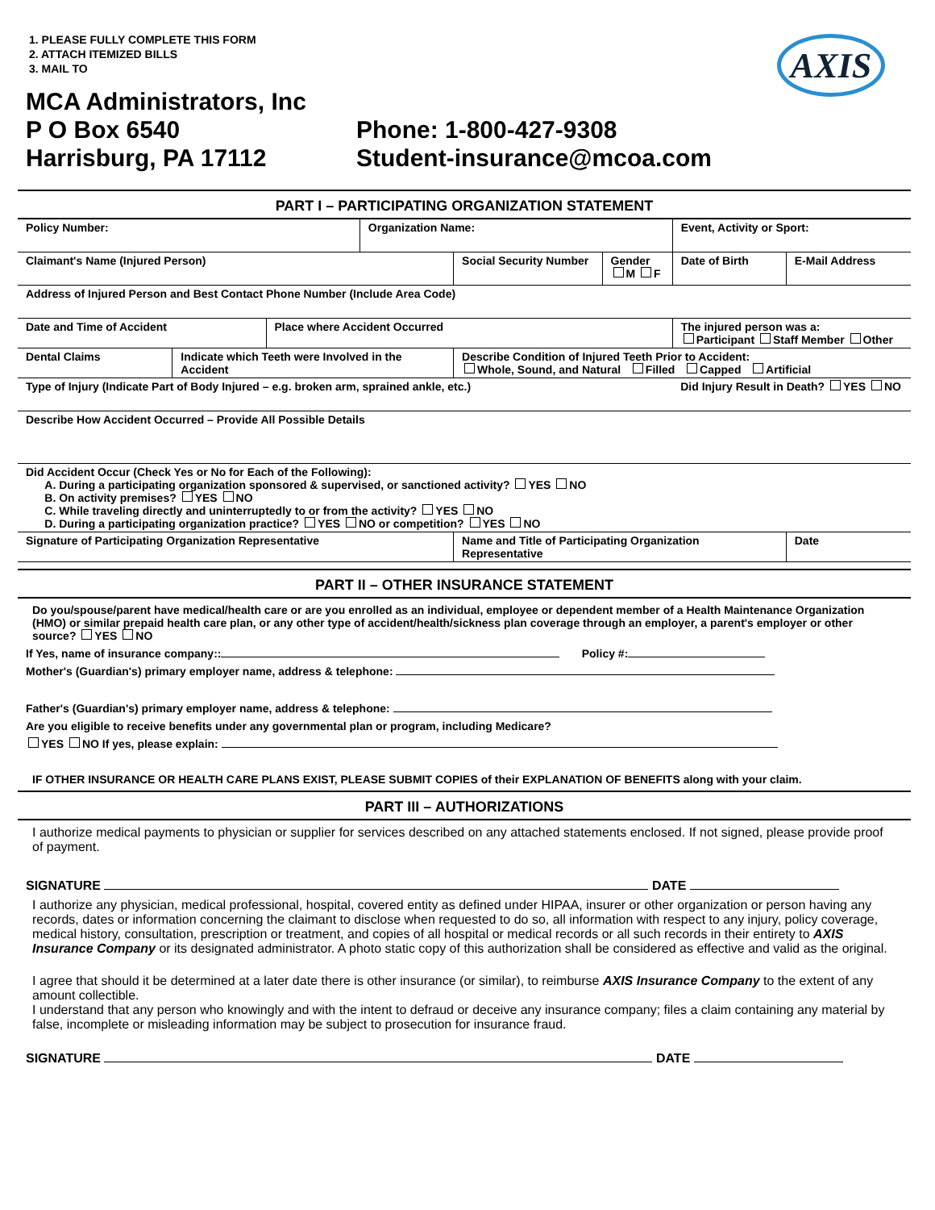AXIS
1. PLEASE FULLY COMPLETE THIS FORM
2. ATTACH ITEMIZED BILLS
3. MAIL TO
MCA Administrators, Inc
P O Box 6540
Harrisburg, PA 17112
Phone: 1-800-427-9308
Student-insurance@mcoa.com
PART I – PARTICIPATING ORGANIZATION STATEMENT
| Policy Number: | | | Organization Name: | | | Event, Activity or Sport: | | |
| Claimant's Name (Injured Person) | | | | Social Security Number | Gender M F | Date of Birth | E-Mail Address | |
| Address of Injured Person and Best Contact Phone Number (Include Area Code) | | | | | | | | |
| Date and Time of Accident | | Place where Accident Occurred | | | | The injured person was a: Participant Staff Member Other | | |
| Dental Claims | Indicate which Teeth were Involved in the Accident | | | Describe Condition of Injured Teeth Prior to Accident: Whole, Sound, and Natural Filled Capped Artificial | | | | |
| Type of Injury (Indicate Part of Body Injured – e.g. broken arm, sprained ankle, etc.) | | | | | | Did Injury Result in Death? YES NO | | |
| Describe How Accident Occurred – Provide All Possible Details | | | | | | | | |
| Did Accident Occur (Check Yes or No for Each of the Following): A. During a participating organization sponsored & supervised, or sanctioned activity? YES NO B. On activity premises? YES NO C. While traveling directly and uninterruptedly to or from the activity? YES NO D. During a participating organization practice? YES NO or competition? YES NO | | | | | | | | |
| Signature of Participating Organization Representative | | | | Name and Title of Participating Organization Representative | | | | Date |
PART II – OTHER INSURANCE STATEMENT
Do you/spouse/parent have medical/health care or are you enrolled as an individual, employee or dependent member of a Health Maintenance Organization (HMO) or similar prepaid health care plan, or any other type of accident/health/sickness plan coverage through an employer, a parent's employer or other source? YES NO
If Yes, name of insurance company:: Policy #:
Mother's (Guardian's) primary employer name, address & telephone:
Father's (Guardian's) primary employer name, address & telephone:
Are you eligible to receive benefits under any governmental plan or program, including Medicare?
YES NO If yes, please explain:
IF OTHER INSURANCE OR HEALTH CARE PLANS EXIST, PLEASE SUBMIT COPIES of their EXPLANATION OF BENEFITS along with your claim.
PART III – AUTHORIZATIONS
I authorize medical payments to physician or supplier for services described on any attached statements enclosed. If not signed, please provide proof of payment.
SIGNATURE DATE
I authorize any physician, medical professional, hospital, covered entity as defined under HIPAA, insurer or other organization or person having any records, dates or information concerning the claimant to disclose when requested to do so, all information with respect to any injury, policy coverage, medical history, consultation, prescription or treatment, and copies of all hospital or medical records or all such records in their entirety to AXIS Insurance Company or its designated administrator. A photo static copy of this authorization shall be considered as effective and valid as the original.
I agree that should it be determined at a later date there is other insurance (or similar), to reimburse AXIS Insurance Company to the extent of any amount collectible.
I understand that any person who knowingly and with the intent to defraud or deceive any insurance company; files a claim containing any material by false, incomplete or misleading information may be subject to prosecution for insurance fraud.
SIGNATURE DATE